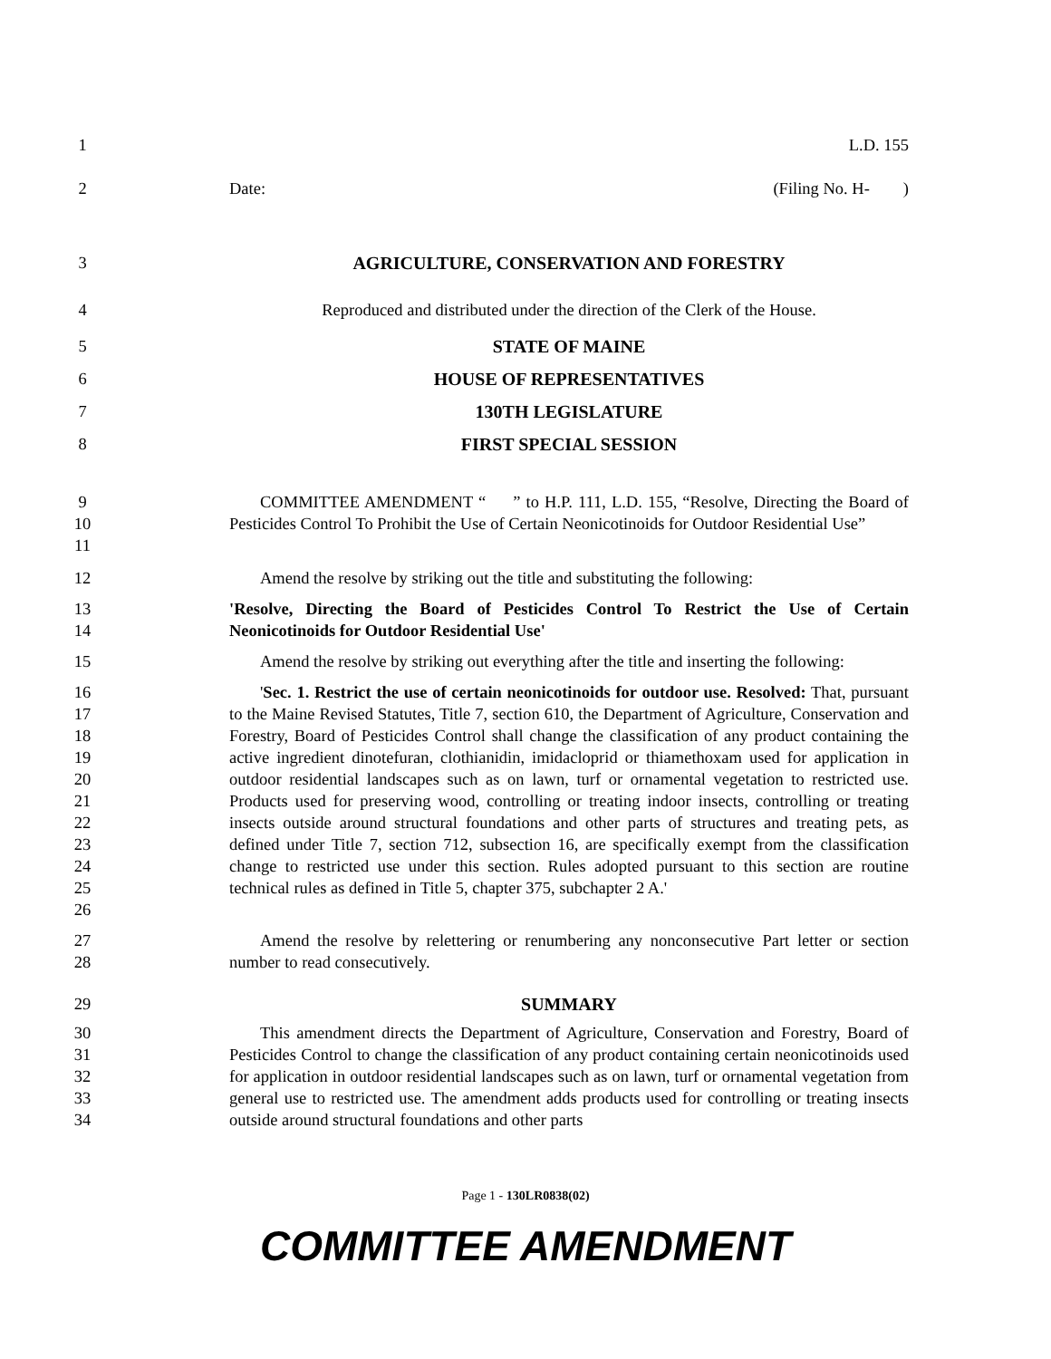1 L.D. 155
2 Date: (Filing No. H- )
3 AGRICULTURE, CONSERVATION AND FORESTRY
4 Reproduced and distributed under the direction of the Clerk of the House.
5 STATE OF MAINE
6 HOUSE OF REPRESENTATIVES
7 130TH LEGISLATURE
8 FIRST SPECIAL SESSION
9
10
11
COMMITTEE AMENDMENT “ ” to H.P. 111, L.D. 155, “Resolve, Directing the Board of Pesticides Control To Prohibit the Use of Certain Neonicotinoids for Outdoor Residential Use”
12 Amend the resolve by striking out the title and substituting the following:
13
14
'Resolve, Directing the Board of Pesticides Control To Restrict the Use of Certain Neonicotinoids for Outdoor Residential Use'
15 Amend the resolve by striking out everything after the title and inserting the following:
16
17
18
19
20
21
22
23
24
25
26
'Sec. 1. Restrict the use of certain neonicotinoids for outdoor use. Resolved: That, pursuant to the Maine Revised Statutes, Title 7, section 610, the Department of Agriculture, Conservation and Forestry, Board of Pesticides Control shall change the classification of any product containing the active ingredient dinotefuran, clothianidin, imidacloprid or thiamethoxam used for application in outdoor residential landscapes such as on lawn, turf or ornamental vegetation to restricted use. Products used for preserving wood, controlling or treating indoor insects, controlling or treating insects outside around structural foundations and other parts of structures and treating pets, as defined under Title 7, section 712, subsection 16, are specifically exempt from the classification change to restricted use under this section. Rules adopted pursuant to this section are routine technical rules as defined in Title 5, chapter 375, subchapter 2 A.'
27
28
Amend the resolve by relettering or renumbering any nonconsecutive Part letter or section number to read consecutively.
29 SUMMARY
30
31
32
33
34
This amendment directs the Department of Agriculture, Conservation and Forestry, Board of Pesticides Control to change the classification of any product containing certain neonicotinoids used for application in outdoor residential landscapes such as on lawn, turf or ornamental vegetation from general use to restricted use. The amendment adds products used for controlling or treating insects outside around structural foundations and other parts
Page 1 - 130LR0838(02)
COMMITTEE AMENDMENT